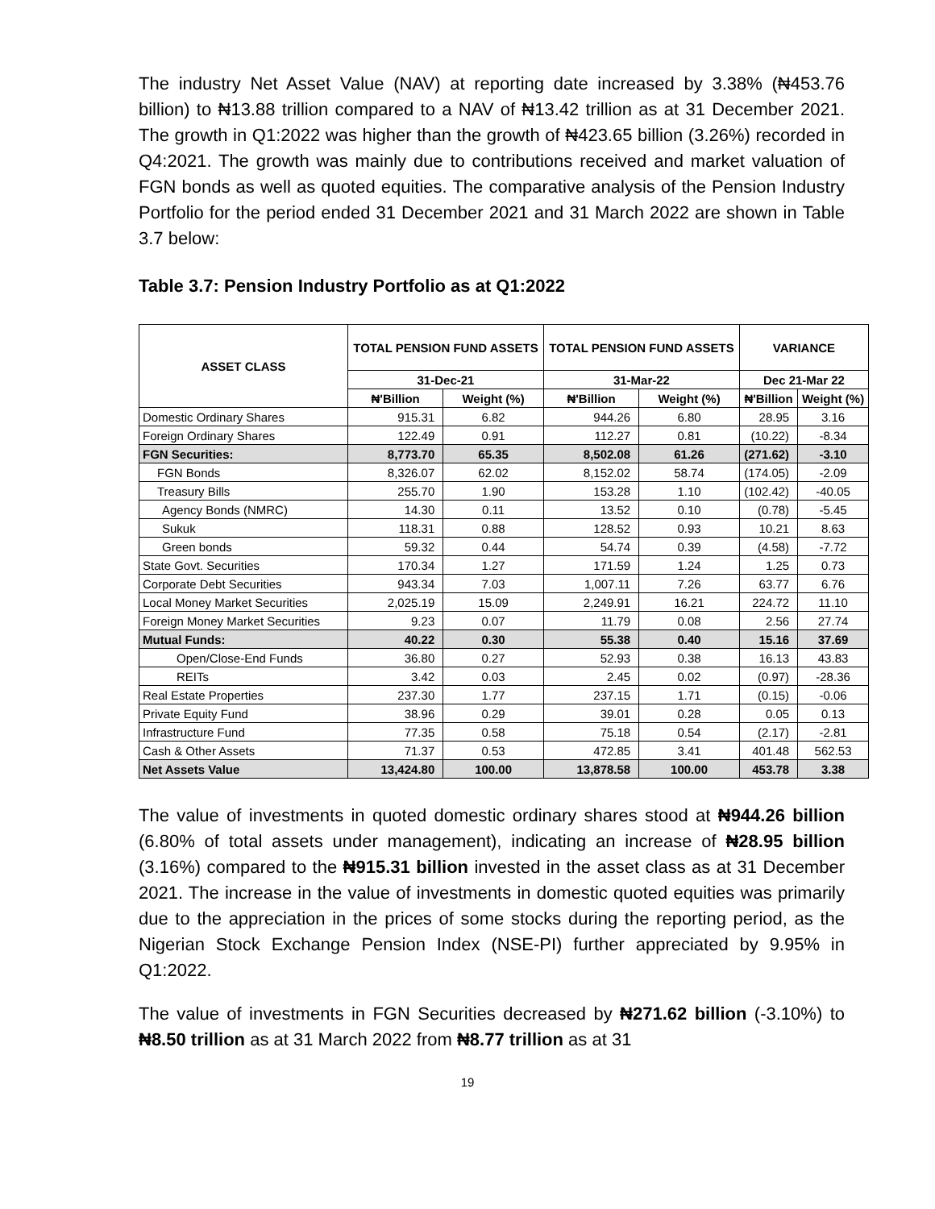The industry Net Asset Value (NAV) at reporting date increased by 3.38% (₦453.76 billion) to ₦13.88 trillion compared to a NAV of ₦13.42 trillion as at 31 December 2021. The growth in Q1:2022 was higher than the growth of ₦423.65 billion (3.26%) recorded in Q4:2021. The growth was mainly due to contributions received and market valuation of FGN bonds as well as quoted equities. The comparative analysis of the Pension Industry Portfolio for the period ended 31 December 2021 and 31 March 2022 are shown in Table 3.7 below:
Table 3.7: Pension Industry Portfolio as at Q1:2022
| ASSET CLASS | TOTAL PENSION FUND ASSETS | | TOTAL PENSION FUND ASSETS | | VARIANCE | |
| --- | --- | --- | --- | --- | --- | --- |
| | 31-Dec-21 | | 31-Mar-22 | | Dec 21-Mar 22 | |
| | ₦'Billion | Weight (%) | ₦'Billion | Weight (%) | ₦'Billion | Weight (%) |
| Domestic Ordinary Shares | 915.31 | 6.82 | 944.26 | 6.80 | 28.95 | 3.16 |
| Foreign Ordinary Shares | 122.49 | 0.91 | 112.27 | 0.81 | (10.22) | -8.34 |
| FGN Securities: | 8,773.70 | 65.35 | 8,502.08 | 61.26 | (271.62) | -3.10 |
| FGN Bonds | 8,326.07 | 62.02 | 8,152.02 | 58.74 | (174.05) | -2.09 |
| Treasury Bills | 255.70 | 1.90 | 153.28 | 1.10 | (102.42) | -40.05 |
| Agency Bonds (NMRC) | 14.30 | 0.11 | 13.52 | 0.10 | (0.78) | -5.45 |
| Sukuk | 118.31 | 0.88 | 128.52 | 0.93 | 10.21 | 8.63 |
| Green bonds | 59.32 | 0.44 | 54.74 | 0.39 | (4.58) | -7.72 |
| State Govt. Securities | 170.34 | 1.27 | 171.59 | 1.24 | 1.25 | 0.73 |
| Corporate Debt Securities | 943.34 | 7.03 | 1,007.11 | 7.26 | 63.77 | 6.76 |
| Local Money Market Securities | 2,025.19 | 15.09 | 2,249.91 | 16.21 | 224.72 | 11.10 |
| Foreign Money Market Securities | 9.23 | 0.07 | 11.79 | 0.08 | 2.56 | 27.74 |
| Mutual Funds: | 40.22 | 0.30 | 55.38 | 0.40 | 15.16 | 37.69 |
| Open/Close-End Funds | 36.80 | 0.27 | 52.93 | 0.38 | 16.13 | 43.83 |
| REITs | 3.42 | 0.03 | 2.45 | 0.02 | (0.97) | -28.36 |
| Real Estate Properties | 237.30 | 1.77 | 237.15 | 1.71 | (0.15) | -0.06 |
| Private Equity Fund | 38.96 | 0.29 | 39.01 | 0.28 | 0.05 | 0.13 |
| Infrastructure Fund | 77.35 | 0.58 | 75.18 | 0.54 | (2.17) | -2.81 |
| Cash & Other Assets | 71.37 | 0.53 | 472.85 | 3.41 | 401.48 | 562.53 |
| Net Assets Value | 13,424.80 | 100.00 | 13,878.58 | 100.00 | 453.78 | 3.38 |
The value of investments in quoted domestic ordinary shares stood at ₦944.26 billion (6.80% of total assets under management), indicating an increase of ₦28.95 billion (3.16%) compared to the ₦915.31 billion invested in the asset class as at 31 December 2021. The increase in the value of investments in domestic quoted equities was primarily due to the appreciation in the prices of some stocks during the reporting period, as the Nigerian Stock Exchange Pension Index (NSE-PI) further appreciated by 9.95% in Q1:2022.
The value of investments in FGN Securities decreased by ₦271.62 billion (-3.10%) to ₦8.50 trillion as at 31 March 2022 from ₦8.77 trillion as at 31
19